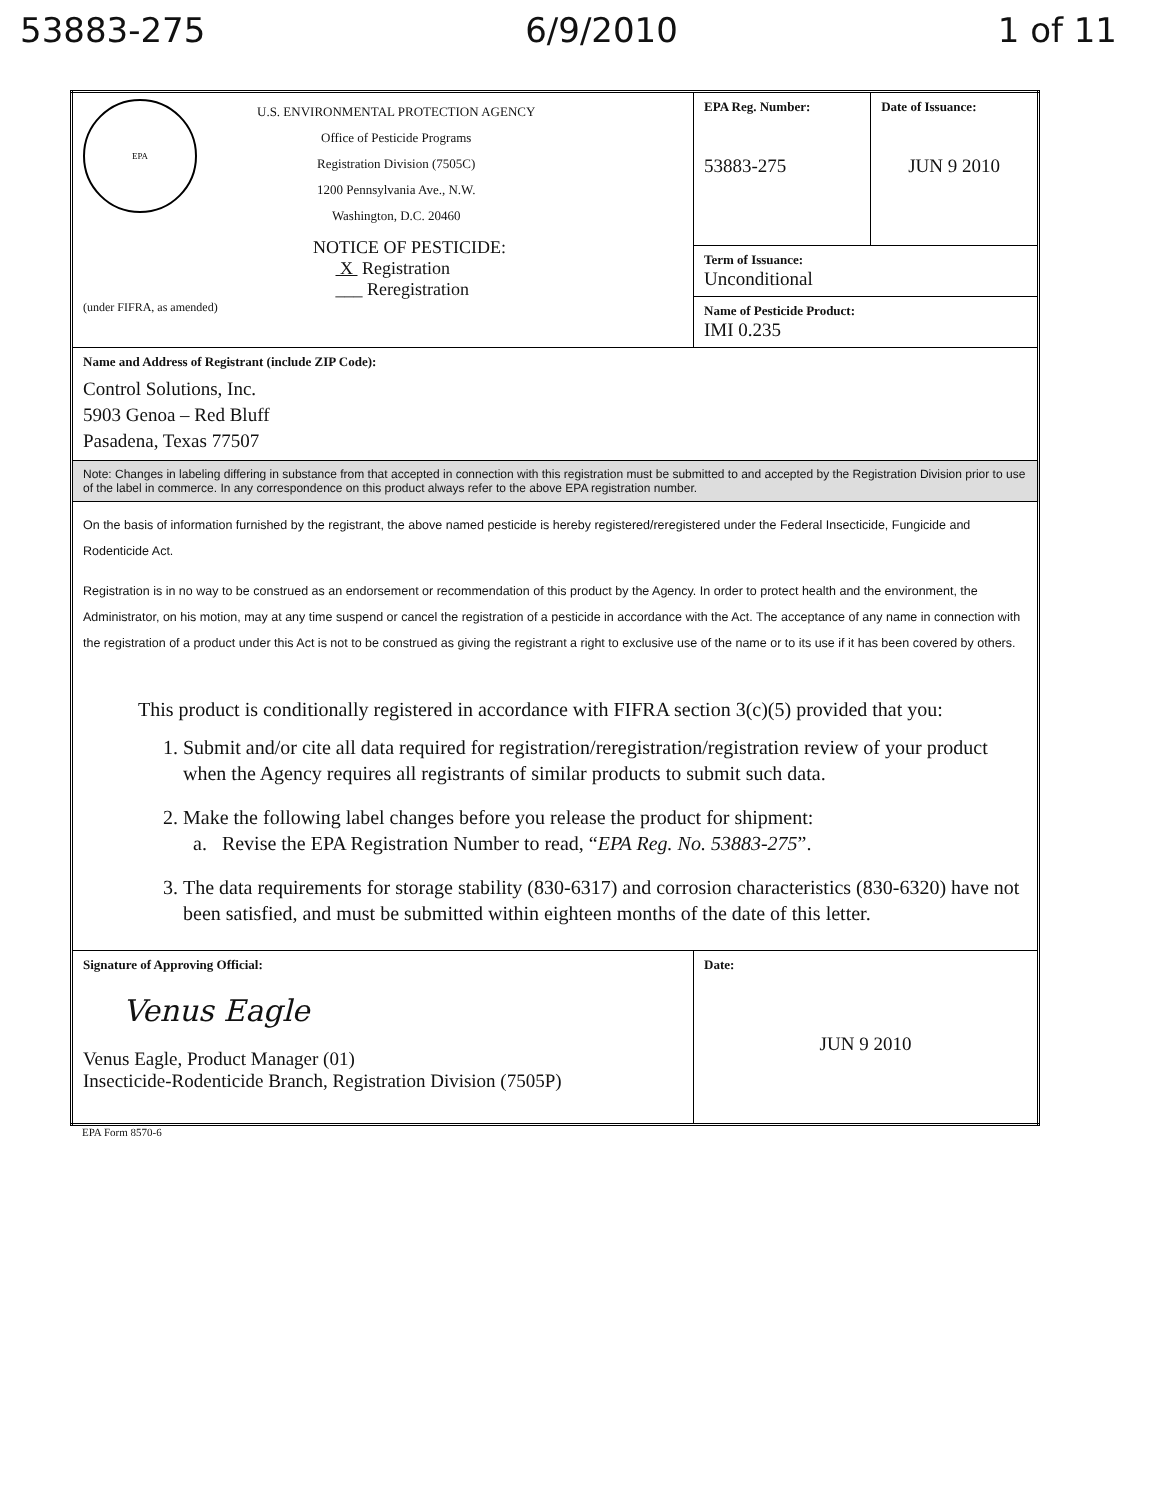53883-275 6/9/2010 1 of 11
| EPA U.S. ENVIRONMENTAL PROTECTION AGENCY Office of Pesticide Programs Registration Division (7505C) 1200 Pennsylvania Ave., N.W. Washington, D.C. 20460 NOTICE OF PESTICIDE: X Registration ___ Reregistration (under FIFRA, as amended) | EPA Reg. Number: 53883-275 | Date of Issuance: JUN 9 2010 |
| | Term of Issuance: Unconditional | |
| | Name of Pesticide Product: IMI 0.235 | |
| Name and Address of Registrant (include ZIP Code): Control Solutions, Inc. 5903 Genoa – Red Bluff Pasadena, Texas 77507 | | |
| Note: Changes in labeling differing in substance from that accepted in connection with this registration must be submitted to and accepted by the Registration Division prior to use of the label in commerce. In any correspondence on this product always refer to the above EPA registration number. | | |
| On the basis of information furnished by the registrant, the above named pesticide is hereby registered/reregistered under the Federal Insecticide, Fungicide and Rodenticide Act. Registration is in no way to be construed as an endorsement or recommendation of this product by the Agency. In order to protect health and the environment, the Administrator, on his motion, may at any time suspend or cancel the registration of a pesticide in accordance with the Act. The acceptance of any name in connection with the registration of a product under this Act is not to be construed as giving the registrant a right to exclusive use of the name or to its use if it has been covered by others. This product is conditionally registered in accordance with FIFRA section 3(c)(5) provided that you: 1. Submit and/or cite all data required for registration/reregistration/registration review of your product when the Agency requires all registrants of similar products to submit such data. 2. Make the following label changes before you release the product for shipment: a. Revise the EPA Registration Number to read, “ EPA Reg. No. 53883-275 ”. 3. The data requirements for storage stability (830-6317) and corrosion characteristics (830-6320) have not been satisfied, and must be submitted within eighteen months of the date of this letter. | | |
| Signature of Approving Official: Venus Eagle Venus Eagle, Product Manager (01) Insecticide-Rodenticide Branch, Registration Division (7505P) | Date: JUN 9 2010 | |
EPA Form 8570-6